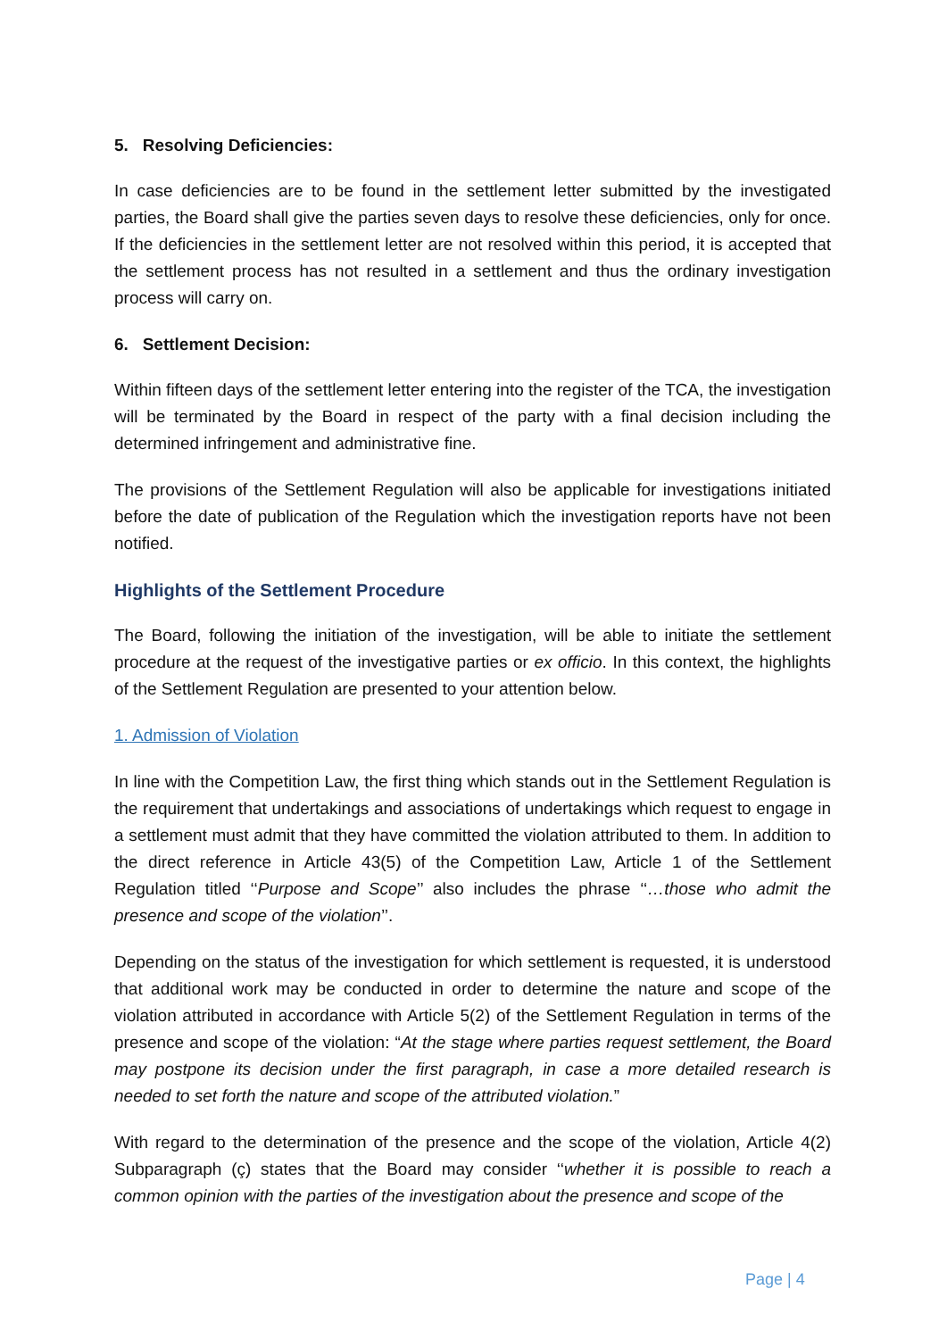5. Resolving Deficiencies:
In case deficiencies are to be found in the settlement letter submitted by the investigated parties, the Board shall give the parties seven days to resolve these deficiencies, only for once. If the deficiencies in the settlement letter are not resolved within this period, it is accepted that the settlement process has not resulted in a settlement and thus the ordinary investigation process will carry on.
6. Settlement Decision:
Within fifteen days of the settlement letter entering into the register of the TCA, the investigation will be terminated by the Board in respect of the party with a final decision including the determined infringement and administrative fine.
The provisions of the Settlement Regulation will also be applicable for investigations initiated before the date of publication of the Regulation which the investigation reports have not been notified.
Highlights of the Settlement Procedure
The Board, following the initiation of the investigation, will be able to initiate the settlement procedure at the request of the investigative parties or ex officio. In this context, the highlights of the Settlement Regulation are presented to your attention below.
1. Admission of Violation
In line with the Competition Law, the first thing which stands out in the Settlement Regulation is the requirement that undertakings and associations of undertakings which request to engage in a settlement must admit that they have committed the violation attributed to them. In addition to the direct reference in Article 43(5) of the Competition Law, Article 1 of the Settlement Regulation titled ‘‘Purpose and Scope’’ also includes the phrase ‘‘…those who admit the presence and scope of the violation’’.
Depending on the status of the investigation for which settlement is requested, it is understood that additional work may be conducted in order to determine the nature and scope of the violation attributed in accordance with Article 5(2) of the Settlement Regulation in terms of the presence and scope of the violation: “At the stage where parties request settlement, the Board may postpone its decision under the first paragraph, in case a more detailed research is needed to set forth the nature and scope of the attributed violation.”
With regard to the determination of the presence and the scope of the violation, Article 4(2) Subparagraph (ç) states that the Board may consider ‘‘whether it is possible to reach a common opinion with the parties of the investigation about the presence and scope of the
Page | 4